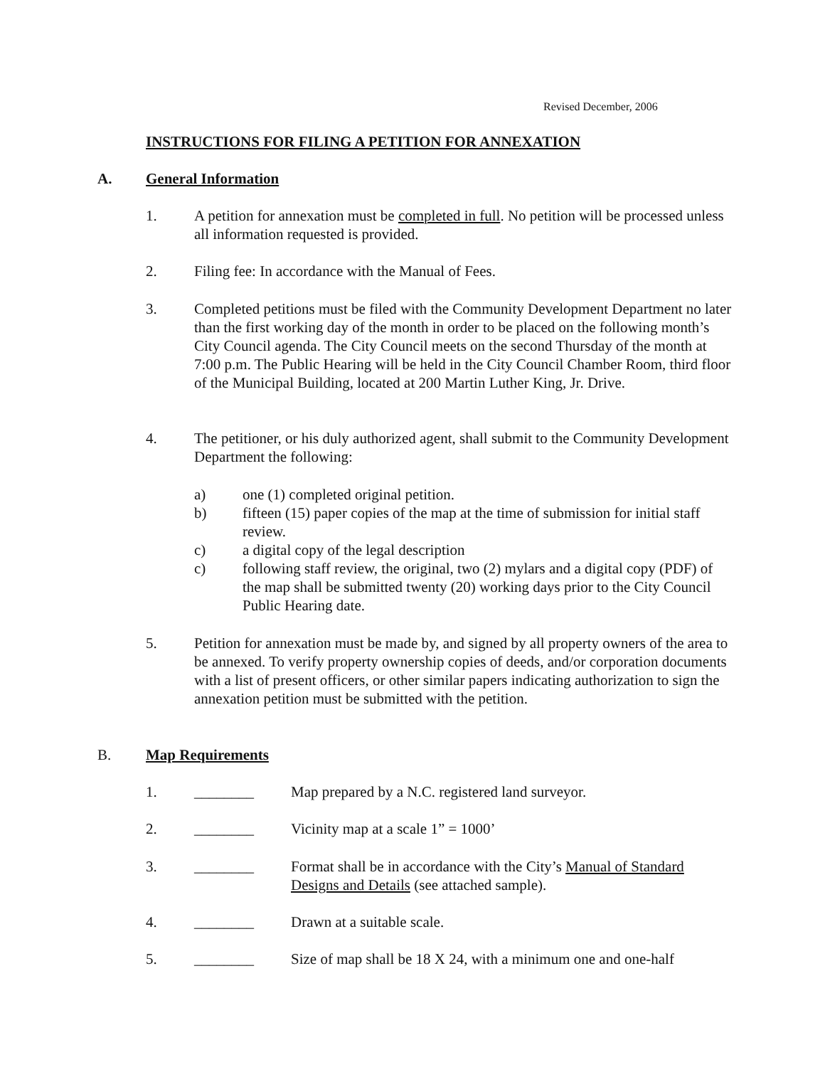Revised December, 2006
INSTRUCTIONS FOR FILING A PETITION FOR ANNEXATION
A. General Information
1. A petition for annexation must be completed in full. No petition will be processed unless all information requested is provided.
2. Filing fee: In accordance with the Manual of Fees.
3. Completed petitions must be filed with the Community Development Department no later than the first working day of the month in order to be placed on the following month’s City Council agenda. The City Council meets on the second Thursday of the month at 7:00 p.m. The Public Hearing will be held in the City Council Chamber Room, third floor of the Municipal Building, located at 200 Martin Luther King, Jr. Drive.
4. The petitioner, or his duly authorized agent, shall submit to the Community Development Department the following:
a) one (1) completed original petition.
b) fifteen (15) paper copies of the map at the time of submission for initial staff review.
c) a digital copy of the legal description
c) following staff review, the original, two (2) mylars and a digital copy (PDF) of the map shall be submitted twenty (20) working days prior to the City Council Public Hearing date.
5. Petition for annexation must be made by, and signed by all property owners of the area to be annexed. To verify property ownership copies of deeds, and/or corporation documents with a list of present officers, or other similar papers indicating authorization to sign the annexation petition must be submitted with the petition.
B. Map Requirements
1. ________ Map prepared by a N.C. registered land surveyor.
2. ________ Vicinity map at a scale 1” = 1000’
3. ________ Format shall be in accordance with the City’s Manual of Standard Designs and Details (see attached sample).
4. ________ Drawn at a suitable scale.
5. ________ Size of map shall be 18 X 24, with a minimum one and one-half